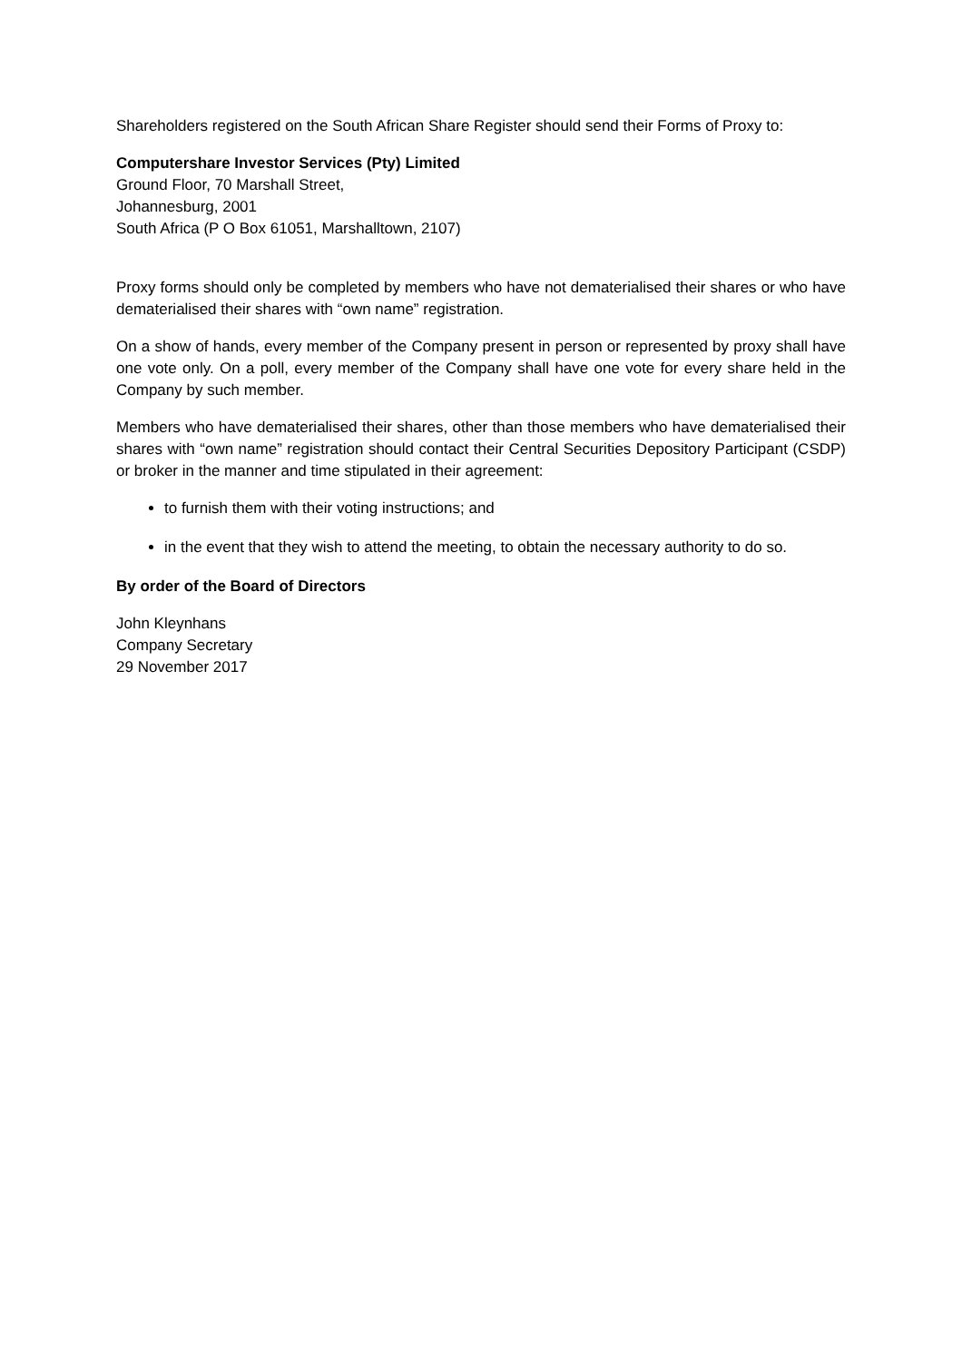Shareholders registered on the South African Share Register should send their Forms of Proxy to:
Computershare Investor Services (Pty) Limited
Ground Floor, 70 Marshall Street,
Johannesburg, 2001
South Africa (P O Box 61051, Marshalltown, 2107)
Proxy forms should only be completed by members who have not dematerialised their shares or who have dematerialised their shares with “own name” registration.
On a show of hands, every member of the Company present in person or represented by proxy shall have one vote only. On a poll, every member of the Company shall have one vote for every share held in the Company by such member.
Members who have dematerialised their shares, other than those members who have dematerialised their shares with “own name” registration should contact their Central Securities Depository Participant (CSDP) or broker in the manner and time stipulated in their agreement:
to furnish them with their voting instructions; and
in the event that they wish to attend the meeting, to obtain the necessary authority to do so.
By order of the Board of Directors
John Kleynhans
Company Secretary
29 November 2017